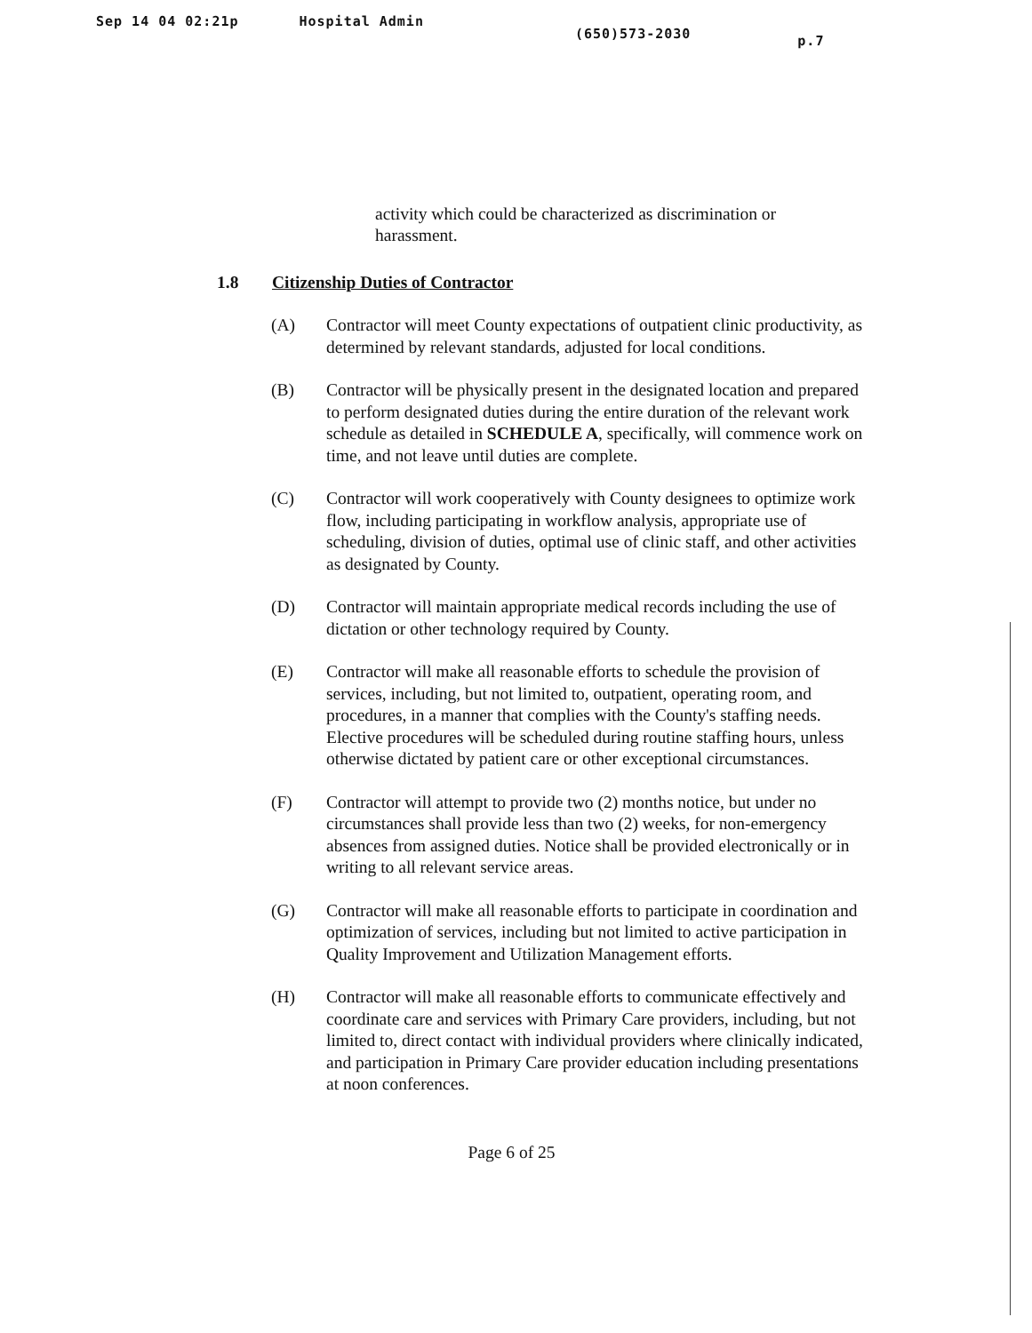Sep 14 04 02:21p Hospital Admin (650)573-2030 p.7
activity which could be characterized as discrimination or harassment.
1.8 Citizenship Duties of Contractor
(A) Contractor will meet County expectations of outpatient clinic productivity, as determined by relevant standards, adjusted for local conditions.
(B) Contractor will be physically present in the designated location and prepared to perform designated duties during the entire duration of the relevant work schedule as detailed in SCHEDULE A, specifically, will commence work on time, and not leave until duties are complete.
(C) Contractor will work cooperatively with County designees to optimize work flow, including participating in workflow analysis, appropriate use of scheduling, division of duties, optimal use of clinic staff, and other activities as designated by County.
(D) Contractor will maintain appropriate medical records including the use of dictation or other technology required by County.
(E) Contractor will make all reasonable efforts to schedule the provision of services, including, but not limited to, outpatient, operating room, and procedures, in a manner that complies with the County's staffing needs. Elective procedures will be scheduled during routine staffing hours, unless otherwise dictated by patient care or other exceptional circumstances.
(F) Contractor will attempt to provide two (2) months notice, but under no circumstances shall provide less than two (2) weeks, for non-emergency absences from assigned duties. Notice shall be provided electronically or in writing to all relevant service areas.
(G) Contractor will make all reasonable efforts to participate in coordination and optimization of services, including but not limited to active participation in Quality Improvement and Utilization Management efforts.
(H) Contractor will make all reasonable efforts to communicate effectively and coordinate care and services with Primary Care providers, including, but not limited to, direct contact with individual providers where clinically indicated, and participation in Primary Care provider education including presentations at noon conferences.
Page 6 of 25